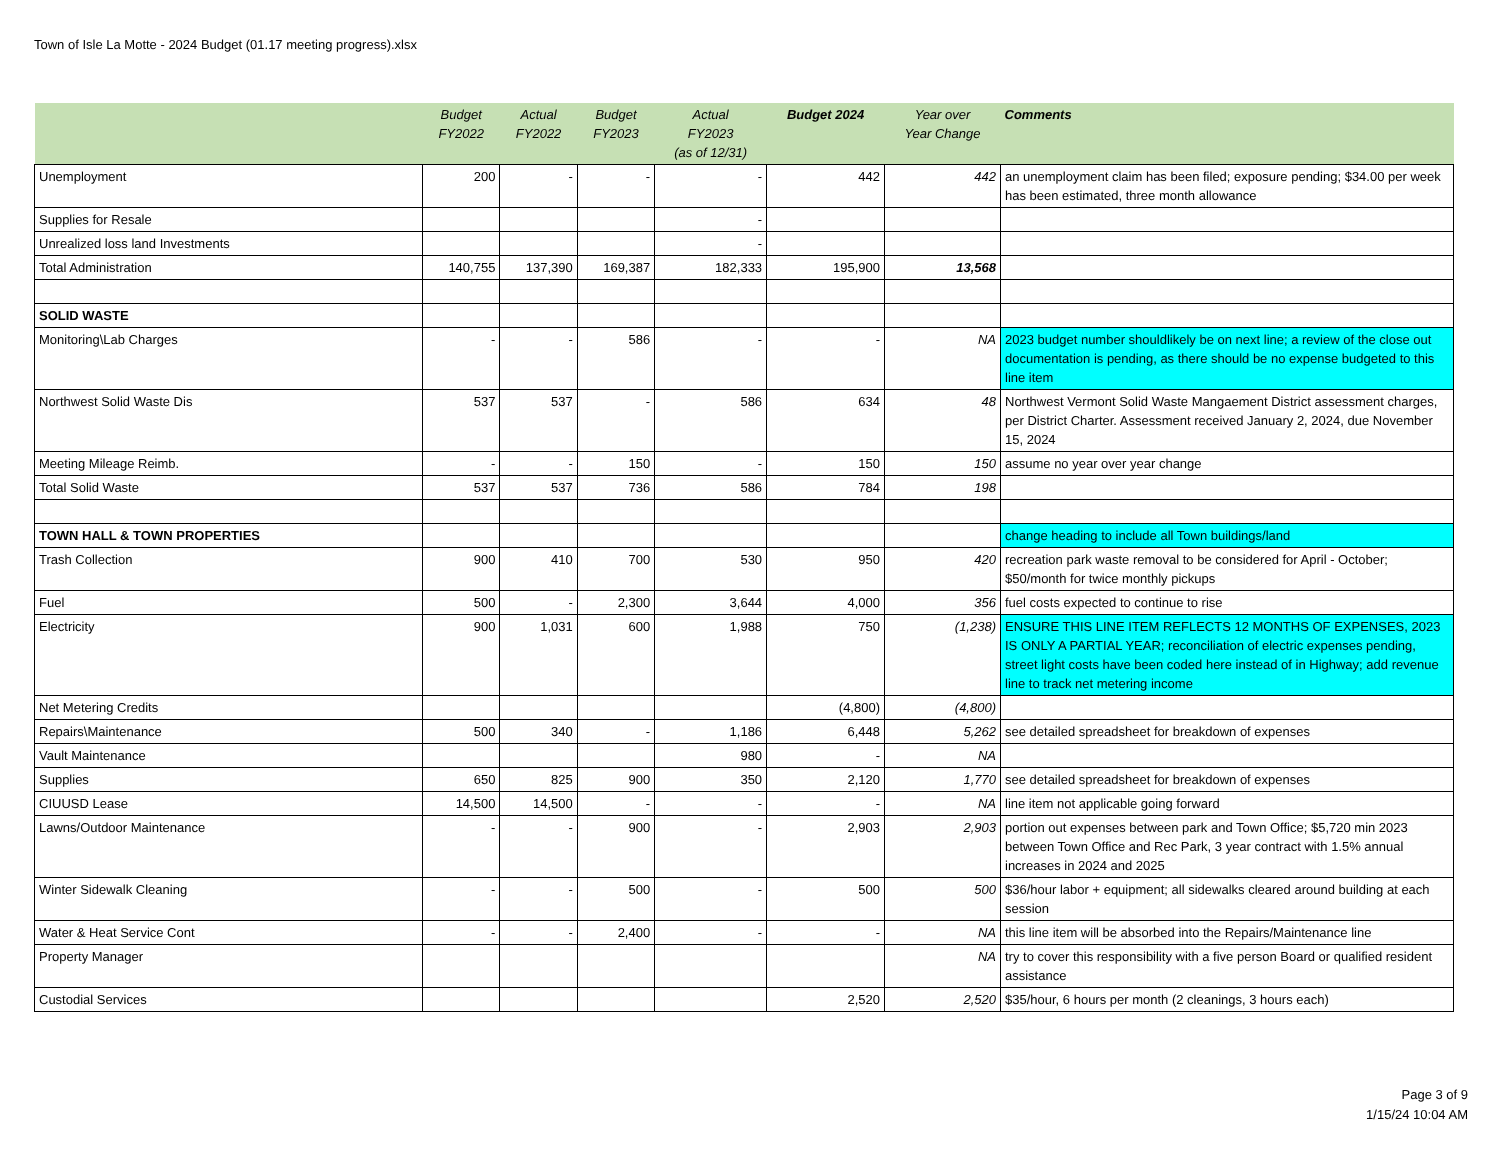Town of Isle La Motte - 2024 Budget (01.17 meeting progress).xlsx
| | Budget FY2022 | Actual FY2022 | Budget FY2023 | Actual FY2023 (as of 12/31) | Budget 2024 | Year over Year Change | Comments |
| --- | --- | --- | --- | --- | --- | --- | --- |
| Unemployment | 200 | - | - | - | 442 | 442 | an unemployment claim has been filed; exposure pending; $34.00 per week has been estimated, three month allowance |
| Supplies for Resale | | | | - | | | |
| Unrealized loss land Investments | | | | - | | | |
| Total Administration | 140,755 | 137,390 | 169,387 | 182,333 | 195,900 | 13,568 | |
| SOLID WASTE | | | | | | | |
| Monitoring\Lab Charges | - | - | 586 | - | - | NA | 2023 budget number shouldlikely be on next line; a review of the close out documentation is pending, as there should be no expense budgeted to this line item |
| Northwest Solid Waste Dis | 537 | 537 | - | 586 | 634 | 48 | Northwest Vermont Solid Waste Mangaement District assessment charges, per District Charter. Assessment received January 2, 2024, due November 15, 2024 |
| Meeting Mileage Reimb. | - | - | 150 | - | 150 | 150 | assume no year over year change |
| Total Solid Waste | 537 | 537 | 736 | 586 | 784 | 198 | |
| TOWN HALL & TOWN PROPERTIES | | | | | | | change heading to include all Town buildings/land |
| Trash Collection | 900 | 410 | 700 | 530 | 950 | 420 | recreation park waste removal to be considered for April - October; $50/month for twice monthly pickups |
| Fuel | 500 | - | 2,300 | 3,644 | 4,000 | 356 | fuel costs expected to continue to rise |
| Electricity | 900 | 1,031 | 600 | 1,988 | 750 | (1,238) | ENSURE THIS LINE ITEM REFLECTS 12 MONTHS OF EXPENSES, 2023 IS ONLY A PARTIAL YEAR; reconciliation of electric expenses pending, street light costs have been coded here instead of in Highway; add revenue line to track net metering income |
| Net Metering Credits | | | | | (4,800) | (4,800) | |
| Repairs\Maintenance | 500 | 340 | - | 1,186 | 6,448 | 5,262 | see detailed spreadsheet for breakdown of expenses |
| Vault Maintenance | | | | 980 | - | NA | |
| Supplies | 650 | 825 | 900 | 350 | 2,120 | 1,770 | see detailed spreadsheet for breakdown of expenses |
| CIUUSD Lease | 14,500 | 14,500 | - | - | - | NA | line item not applicable going forward |
| Lawns/Outdoor Maintenance | - | - | 900 | - | 2,903 | 2,903 | portion out expenses between park and Town Office; $5,720 min 2023 between Town Office and Rec Park, 3 year contract with 1.5% annual increases in 2024 and 2025 |
| Winter Sidewalk Cleaning | - | - | 500 | - | 500 | 500 | $36/hour labor + equipment; all sidewalks cleared around building at each session |
| Water & Heat Service Cont | - | - | 2,400 | - | - | NA | this line item will be absorbed into the Repairs/Maintenance line |
| Property Manager | | | | | | NA | try to cover this responsibility with a five person Board or qualified resident assistance |
| Custodial Services | | | | | 2,520 | 2,520 | $35/hour, 6 hours per month (2 cleanings, 3 hours each) |
Page 3 of 9
1/15/24 10:04 AM